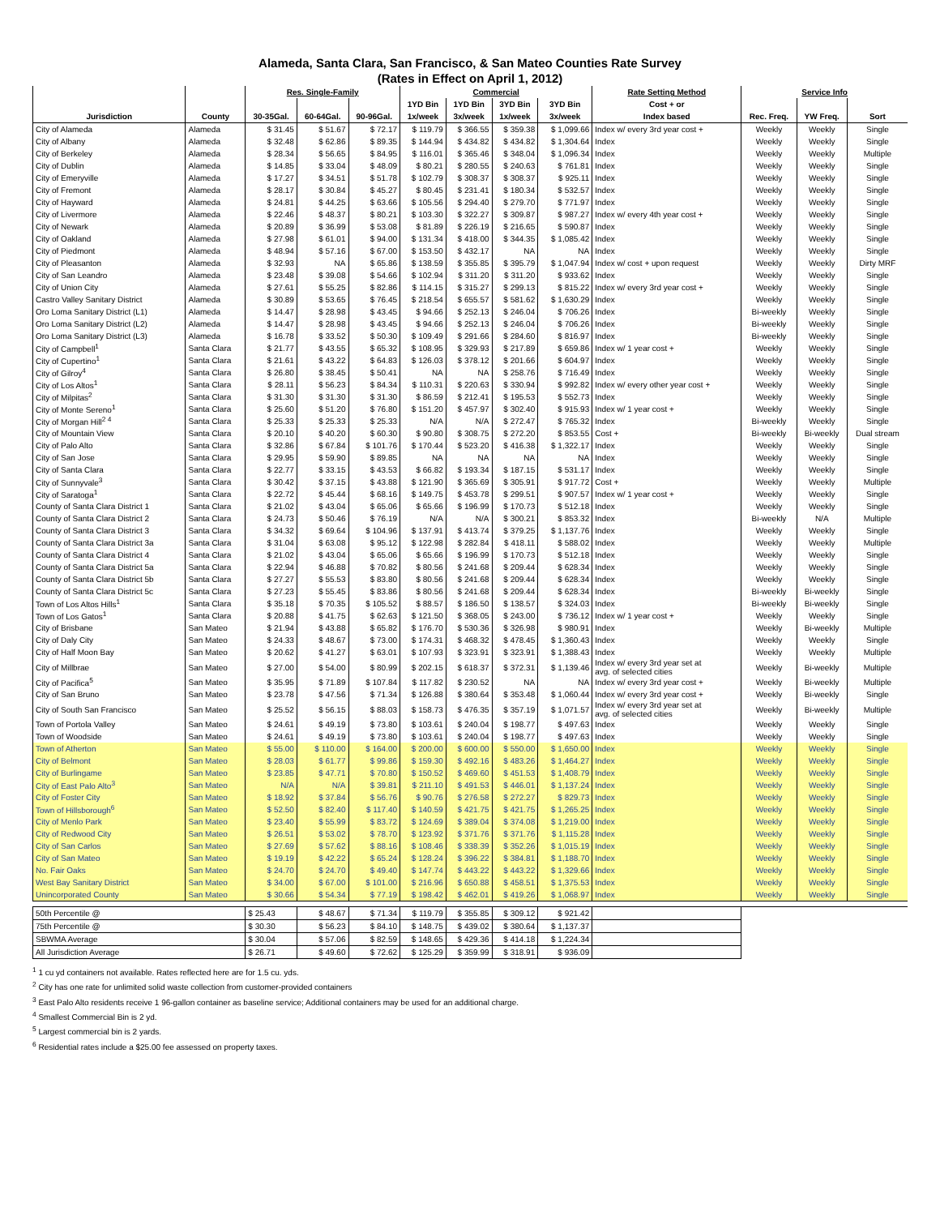Alameda, Santa Clara, San Francisco, & San Mateo Counties Rate Survey
(Rates in Effect on April 1, 2012)
| | | Res. Single-Family | | | Commercial | | | | Rate Setting Method | Service Info | | |
| --- | --- | --- | --- | --- | --- | --- | --- | --- | --- | --- | --- | --- |
| | | | | | 1YD Bin | 1YD Bin | 3YD Bin | 3YD Bin | Cost + or | | | |
| Jurisdiction | County | 30-35Gal. | 60-64Gal. | 90-96Gal. | 1x/week | 3x/week | 1x/week | 3x/week | Index based | Rec. Freq. | YW Freq. | Sort |
| City of Alameda | Alameda | $ 31.45 | $ 51.67 | $ 72.17 | $ 119.79 | $ 366.55 | $ 359.38 | $ 1,099.66 | Index w/ every 3rd year cost + | Weekly | Weekly | Single |
| City of Albany | Alameda | $ 32.48 | $ 62.86 | $ 89.35 | $ 144.94 | $ 434.82 | $ 434.82 | $ 1,304.64 | Index | Weekly | Weekly | Single |
| City of Berkeley | Alameda | $ 28.34 | $ 56.65 | $ 84.95 | $ 116.01 | $ 365.46 | $ 348.04 | $ 1,096.34 | Index | Weekly | Weekly | Multiple |
| City of Dublin | Alameda | $ 14.85 | $ 33.04 | $ 48.09 | $ 80.21 | $ 280.55 | $ 240.63 | $ 761.81 | Index | Weekly | Weekly | Single |
| City of Emeryville | Alameda | $ 17.27 | $ 34.51 | $ 51.78 | $ 102.79 | $ 308.37 | $ 308.37 | $ 925.11 | Index | Weekly | Weekly | Single |
| City of Fremont | Alameda | $ 28.17 | $ 30.84 | $ 45.27 | $ 80.45 | $ 231.41 | $ 180.34 | $ 532.57 | Index | Weekly | Weekly | Single |
| City of Hayward | Alameda | $ 24.81 | $ 44.25 | $ 63.66 | $ 105.56 | $ 294.40 | $ 279.70 | $ 771.97 | Index | Weekly | Weekly | Single |
| City of Livermore | Alameda | $ 22.46 | $ 48.37 | $ 80.21 | $ 103.30 | $ 322.27 | $ 309.87 | $ 987.27 | Index w/ every 4th year cost + | Weekly | Weekly | Single |
| City of Newark | Alameda | $ 20.89 | $ 36.99 | $ 53.08 | $ 81.89 | $ 226.19 | $ 216.65 | $ 590.87 | Index | Weekly | Weekly | Single |
| City of Oakland | Alameda | $ 27.98 | $ 61.01 | $ 94.00 | $ 131.34 | $ 418.00 | $ 344.35 | $ 1,085.42 | Index | Weekly | Weekly | Single |
| City of Piedmont | Alameda | $ 48.94 | $ 57.16 | $ 67.00 | $ 153.50 | $ 432.17 | NA | NA | Index | Weekly | Weekly | Single |
| City of Pleasanton | Alameda | $ 32.93 | NA | $ 65.86 | $ 138.59 | $ 355.85 | $ 395.79 | $ 1,047.94 | Index w/ cost + upon request | Weekly | Weekly | Dirty MRF |
| City of San Leandro | Alameda | $ 23.48 | $ 39.08 | $ 54.66 | $ 102.94 | $ 311.20 | $ 311.20 | $ 933.62 | Index | Weekly | Weekly | Single |
| City of Union City | Alameda | $ 27.61 | $ 55.25 | $ 82.86 | $ 114.15 | $ 315.27 | $ 299.13 | $ 815.22 | Index w/ every 3rd year cost + | Weekly | Weekly | Single |
| Castro Valley Sanitary District | Alameda | $ 30.89 | $ 53.65 | $ 76.45 | $ 218.54 | $ 655.57 | $ 581.62 | $ 1,630.29 | Index | Weekly | Weekly | Single |
| Oro Loma Sanitary District (L1) | Alameda | $ 14.47 | $ 28.98 | $ 43.45 | $ 94.66 | $ 252.13 | $ 246.04 | $ 706.26 | Index | Bi-weekly | Weekly | Single |
| Oro Loma Sanitary District (L2) | Alameda | $ 14.47 | $ 28.98 | $ 43.45 | $ 94.66 | $ 252.13 | $ 246.04 | $ 706.26 | Index | Bi-weekly | Weekly | Single |
| Oro Loma Sanitary District (L3) | Alameda | $ 16.78 | $ 33.52 | $ 50.30 | $ 109.49 | $ 291.66 | $ 284.60 | $ 816.97 | Index | Bi-weekly | Weekly | Single |
| City of Campbell<sup>1</sup> | Santa Clara | $ 21.77 | $ 43.55 | $ 65.32 | $ 108.95 | $ 329.93 | $ 217.89 | $ 659.86 | Index w/ 1 year cost + | Weekly | Weekly | Single |
| City of Cupertino<sup>1</sup> | Santa Clara | $ 21.61 | $ 43.22 | $ 64.83 | $ 126.03 | $ 378.12 | $ 201.66 | $ 604.97 | Index | Weekly | Weekly | Single |
| City of Gilroy<sup>4</sup> | Santa Clara | $ 26.80 | $ 38.45 | $ 50.41 | NA | NA | $ 258.76 | $ 716.49 | Index | Weekly | Weekly | Single |
| City of Los Altos<sup>1</sup> | Santa Clara | $ 28.11 | $ 56.23 | $ 84.34 | $ 110.31 | $ 220.63 | $ 330.94 | $ 992.82 | Index w/ every other year cost + | Weekly | Weekly | Single |
| City of Milpitas<sup>2</sup> | Santa Clara | $ 31.30 | $ 31.30 | $ 31.30 | $ 86.59 | $ 212.41 | $ 195.53 | $ 552.73 | Index | Weekly | Weekly | Single |
| City of Monte Sereno<sup>1</sup> | Santa Clara | $ 25.60 | $ 51.20 | $ 76.80 | $ 151.20 | $ 457.97 | $ 302.40 | $ 915.93 | Index w/ 1 year cost + | Weekly | Weekly | Single |
| City of Morgan Hill<sup>2 4</sup> | Santa Clara | $ 25.33 | $ 25.33 | $ 25.33 | N/A | N/A | $ 272.47 | $ 765.32 | Index | Bi-weekly | Weekly | Single |
| City of Mountain View | Santa Clara | $ 20.10 | $ 40.20 | $ 60.30 | $ 90.80 | $ 308.75 | $ 272.20 | $ 853.55 | Cost + | Bi-weekly | Bi-weekly | Dual stream |
| City of Palo Alto | Santa Clara | $ 32.86 | $ 67.84 | $ 101.76 | $ 170.44 | $ 523.20 | $ 416.38 | $ 1,322.17 | Index | Weekly | Weekly | Single |
| City of San Jose | Santa Clara | $ 29.95 | $ 59.90 | $ 89.85 | NA | NA | NA | NA | Index | Weekly | Weekly | Single |
| City of Santa Clara | Santa Clara | $ 22.77 | $ 33.15 | $ 43.53 | $ 66.82 | $ 193.34 | $ 187.15 | $ 531.17 | Index | Weekly | Weekly | Single |
| City of Sunnyvale<sup>3</sup> | Santa Clara | $ 30.42 | $ 37.15 | $ 43.88 | $ 121.90 | $ 365.69 | $ 305.91 | $ 917.72 | Cost + | Weekly | Weekly | Multiple |
| City of Saratoga<sup>1</sup> | Santa Clara | $ 22.72 | $ 45.44 | $ 68.16 | $ 149.75 | $ 453.78 | $ 299.51 | $ 907.57 | Index w/ 1 year cost + | Weekly | Weekly | Single |
| County of Santa Clara District 1 | Santa Clara | $ 21.02 | $ 43.04 | $ 65.06 | $ 65.66 | $ 196.99 | $ 170.73 | $ 512.18 | Index | Weekly | Weekly | Single |
| County of Santa Clara District 2 | Santa Clara | $ 24.73 | $ 50.46 | $ 76.19 | N/A | N/A | $ 300.21 | $ 853.32 | Index | Bi-weekly | N/A | Multiple |
| County of Santa Clara District 3 | Santa Clara | $ 34.32 | $ 69.64 | $ 104.96 | $ 137.91 | $ 413.74 | $ 379.25 | $ 1,137.76 | Index | Weekly | Weekly | Single |
| County of Santa Clara District 3a | Santa Clara | $ 31.04 | $ 63.08 | $ 95.12 | $ 122.98 | $ 282.84 | $ 418.11 | $ 588.02 | Index | Weekly | Weekly | Multiple |
| County of Santa Clara District 4 | Santa Clara | $ 21.02 | $ 43.04 | $ 65.06 | $ 65.66 | $ 196.99 | $ 170.73 | $ 512.18 | Index | Weekly | Weekly | Single |
| County of Santa Clara District 5a | Santa Clara | $ 22.94 | $ 46.88 | $ 70.82 | $ 80.56 | $ 241.68 | $ 209.44 | $ 628.34 | Index | Weekly | Weekly | Single |
| County of Santa Clara District 5b | Santa Clara | $ 27.27 | $ 55.53 | $ 83.80 | $ 80.56 | $ 241.68 | $ 209.44 | $ 628.34 | Index | Weekly | Weekly | Single |
| County of Santa Clara District 5c | Santa Clara | $ 27.23 | $ 55.45 | $ 83.86 | $ 80.56 | $ 241.68 | $ 209.44 | $ 628.34 | Index | Bi-weekly | Bi-weekly | Single |
| Town of Los Altos Hills<sup>1</sup> | Santa Clara | $ 35.18 | $ 70.35 | $ 105.52 | $ 88.57 | $ 186.50 | $ 138.57 | $ 324.03 | Index | Bi-weekly | Bi-weekly | Single |
| Town of Los Gatos<sup>1</sup> | Santa Clara | $ 20.88 | $ 41.75 | $ 62.63 | $ 121.50 | $ 368.05 | $ 243.00 | $ 736.12 | Index w/ 1 year cost + | Weekly | Weekly | Single |
| City of Brisbane | San Mateo | $ 21.94 | $ 43.88 | $ 65.82 | $ 176.70 | $ 530.36 | $ 326.98 | $ 980.91 | Index | Weekly | Bi-weekly | Multiple |
| City of Daly City | San Mateo | $ 24.33 | $ 48.67 | $ 73.00 | $ 174.31 | $ 468.32 | $ 478.45 | $ 1,360.43 | Index | Weekly | Weekly | Single |
| City of Half Moon Bay | San Mateo | $ 20.62 | $ 41.27 | $ 63.01 | $ 107.93 | $ 323.91 | $ 323.91 | $ 1,388.43 | Index | Weekly | Weekly | Multiple |
| City of Millbrae | San Mateo | $ 27.00 | $ 54.00 | $ 80.99 | $ 202.15 | $ 618.37 | $ 372.31 | $ 1,139.46 | Index w/ every 3rd year set at avg. of selected cities | Weekly | Bi-weekly | Multiple |
| City of Pacifica<sup>5</sup> | San Mateo | $ 35.95 | $ 71.89 | $ 107.84 | $ 117.82 | $ 230.52 | NA | NA | Index w/ every 3rd year cost + | Weekly | Bi-weekly | Multiple |
| City of San Bruno | San Mateo | $ 23.78 | $ 47.56 | $ 71.34 | $ 126.88 | $ 380.64 | $ 353.48 | $ 1,060.44 | Index w/ every 3rd year cost + | Weekly | Bi-weekly | Single |
| City of South San Francisco | San Mateo | $ 25.52 | $ 56.15 | $ 88.03 | $ 158.73 | $ 476.35 | $ 357.19 | $ 1,071.57 | Index w/ every 3rd year set at avg. of selected cities | Weekly | Bi-weekly | Multiple |
| Town of Portola Valley | San Mateo | $ 24.61 | $ 49.19 | $ 73.80 | $ 103.61 | $ 240.04 | $ 198.77 | $ 497.63 | Index | Weekly | Weekly | Single |
| Town of Woodside | San Mateo | $ 24.61 | $ 49.19 | $ 73.80 | $ 103.61 | $ 240.04 | $ 198.77 | $ 497.63 | Index | Weekly | Weekly | Single |
| Town of Atherton | San Mateo | $ 55.00 | $ 110.00 | $ 164.00 | $ 200.00 | $ 600.00 | $ 550.00 | $ 1,650.00 | Index | Weekly | Weekly | Single |
| City of Belmont | San Mateo | $ 28.03 | $ 61.77 | $ 99.86 | $ 159.30 | $ 492.16 | $ 483.26 | $ 1,464.27 | Index | Weekly | Weekly | Single |
| City of Burlingame | San Mateo | $ 23.85 | $ 47.71 | $ 70.80 | $ 150.52 | $ 469.60 | $ 451.53 | $ 1,408.79 | Index | Weekly | Weekly | Single |
| City of East Palo Alto<sup>3</sup> | San Mateo | N/A | N/A | $ 39.81 | $ 211.10 | $ 491.53 | $ 446.01 | $ 1,137.24 | Index | Weekly | Weekly | Single |
| City of Foster City | San Mateo | $ 18.92 | $ 37.84 | $ 56.76 | $ 90.76 | $ 276.58 | $ 272.27 | $ 829.73 | Index | Weekly | Weekly | Single |
| Town of Hillsborough<sup>6</sup> | San Mateo | $ 52.50 | $ 82.40 | $ 117.40 | $ 140.59 | $ 421.75 | $ 421.75 | $ 1,265.25 | Index | Weekly | Weekly | Single |
| City of Menlo Park | San Mateo | $ 23.40 | $ 55.99 | $ 83.72 | $ 124.69 | $ 389.04 | $ 374.08 | $ 1,219.00 | Index | Weekly | Weekly | Single |
| City of Redwood City | San Mateo | $ 26.51 | $ 53.02 | $ 78.70 | $ 123.92 | $ 371.76 | $ 371.76 | $ 1,115.28 | Index | Weekly | Weekly | Single |
| City of San Carlos | San Mateo | $ 27.69 | $ 57.62 | $ 88.16 | $ 108.46 | $ 338.39 | $ 352.26 | $ 1,015.19 | Index | Weekly | Weekly | Single |
| City of San Mateo | San Mateo | $ 19.19 | $ 42.22 | $ 65.24 | $ 128.24 | $ 396.22 | $ 384.81 | $ 1,188.70 | Index | Weekly | Weekly | Single |
| No. Fair Oaks | San Mateo | $ 24.70 | $ 24.70 | $ 49.40 | $ 147.74 | $ 443.22 | $ 443.22 | $ 1,329.66 | Index | Weekly | Weekly | Single |
| West Bay Sanitary District | San Mateo | $ 34.00 | $ 67.00 | $ 101.00 | $ 216.96 | $ 650.88 | $ 458.51 | $ 1,375.53 | Index | Weekly | Weekly | Single |
| Unincorporated County | San Mateo | $ 30.66 | $ 54.34 | $ 77.19 | $ 198.42 | $ 462.01 | $ 419.26 | $ 1,068.97 | Index | Weekly | Weekly | Single |
| 50th Percentile @ | | $ 25.43 | $ 48.67 | $ 71.34 | $ 119.79 | $ 355.85 | $ 309.12 | $ 921.42 | | | | |
| 75th Percentile @ | | $ 30.30 | $ 56.23 | $ 84.10 | $ 148.75 | $ 439.02 | $ 380.64 | $ 1,137.37 | | | | |
| SBWMA Average | | $ 30.04 | $ 57.06 | $ 82.59 | $ 148.65 | $ 429.36 | $ 414.18 | $ 1,224.34 | | | | |
| All Jurisdiction Average | | $ 26.71 | $ 49.60 | $ 72.62 | $ 125.29 | $ 359.99 | $ 318.91 | $ 936.09 | | | | |
<sup>1</sup> 1 cu yd containers not available. Rates reflected here are for 1.5 cu. yds.
<sup>2</sup> City has one rate for unlimited solid waste collection from customer-provided containers
<sup>3</sup> East Palo Alto residents receive 1 96-gallon container as baseline service; Additional containers may be used for an additional charge.
<sup>4</sup> Smallest Commercial Bin is 2 yd.
<sup>5</sup> Largest commercial bin is 2 yards.
<sup>6</sup> Residential rates include a $25.00 fee assessed on property taxes.